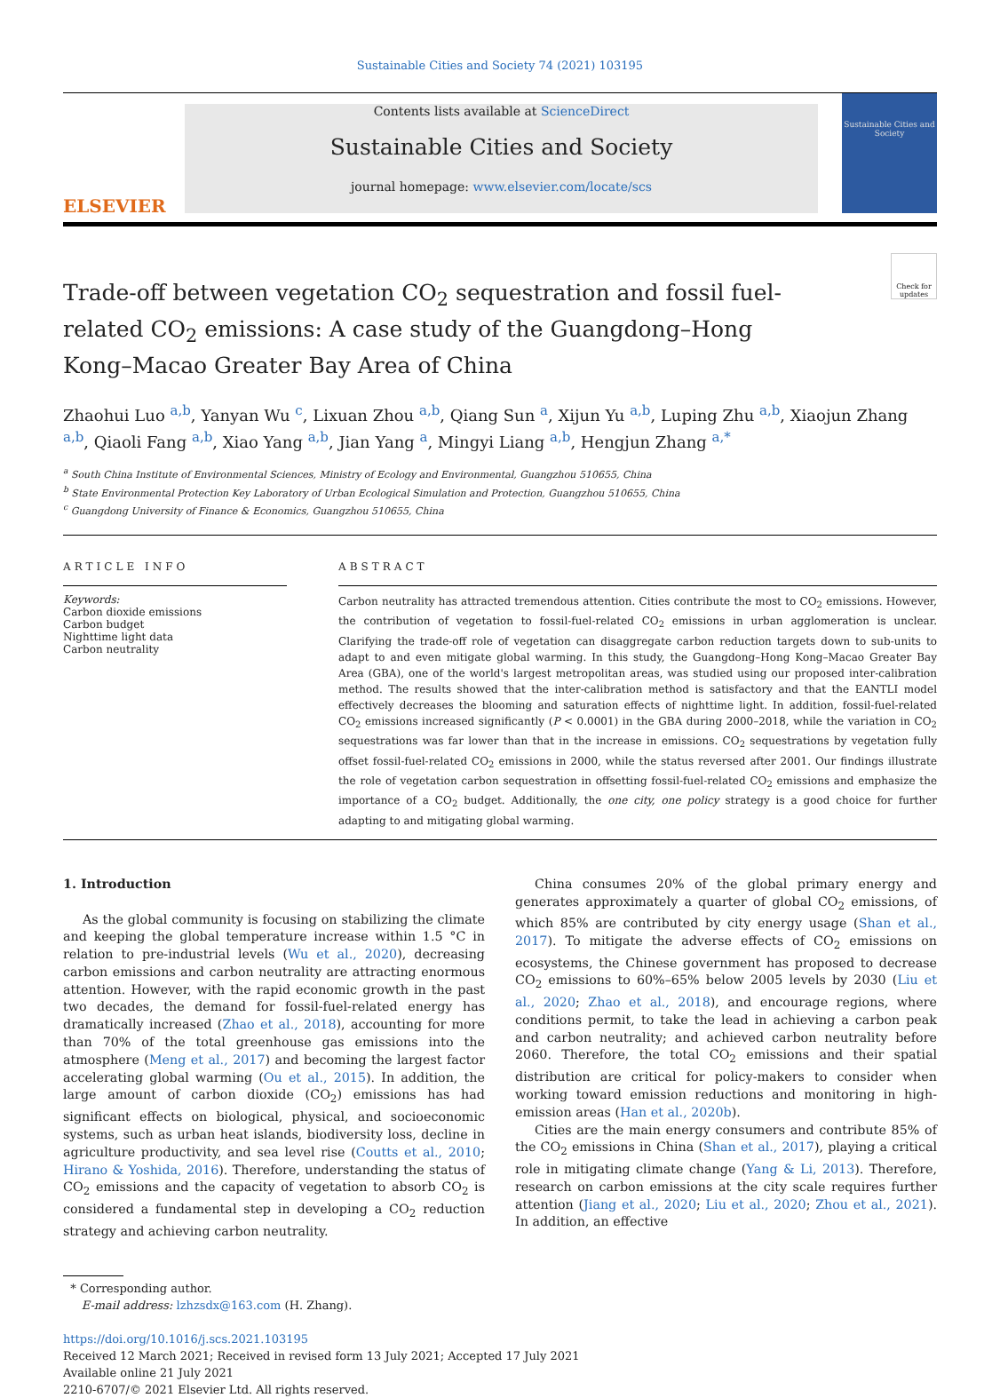Sustainable Cities and Society 74 (2021) 103195
ELSEVIER
Contents lists available at ScienceDirect
Sustainable Cities and Society
journal homepage: www.elsevier.com/locate/scs
Sustainable Cities and Society
Trade-off between vegetation CO<sub>2</sub> sequestration and fossil fuel-related CO<sub>2</sub> emissions: A case study of the Guangdong–Hong Kong–Macao Greater Bay Area of China
Check for updates
Zhaohui Luo <sup>a,b</sup>, Yanyan Wu <sup>c</sup>, Lixuan Zhou <sup>a,b</sup>, Qiang Sun <sup>a</sup>, Xijun Yu <sup>a,b</sup>, Luping Zhu <sup>a,b</sup>, Xiaojun Zhang <sup>a,b</sup>, Qiaoli Fang <sup>a,b</sup>, Xiao Yang <sup>a,b</sup>, Jian Yang <sup>a</sup>, Mingyi Liang <sup>a,b</sup>, Hengjun Zhang <sup>a,*</sup>
<sup>a</sup> South China Institute of Environmental Sciences, Ministry of Ecology and Environmental, Guangzhou 510655, China
<sup>b</sup> State Environmental Protection Key Laboratory of Urban Ecological Simulation and Protection, Guangzhou 510655, China
<sup>c</sup> Guangdong University of Finance & Economics, Guangzhou 510655, China
ARTICLE INFO
Keywords:
Carbon dioxide emissions
Carbon budget
Nighttime light data
Carbon neutrality
ABSTRACT
Carbon neutrality has attracted tremendous attention. Cities contribute the most to CO<sub>2</sub> emissions. However, the contribution of vegetation to fossil-fuel-related CO<sub>2</sub> emissions in urban agglomeration is unclear. Clarifying the trade-off role of vegetation can disaggregate carbon reduction targets down to sub-units to adapt to and even mitigate global warming. In this study, the Guangdong–Hong Kong–Macao Greater Bay Area (GBA), one of the world's largest metropolitan areas, was studied using our proposed inter-calibration method. The results showed that the inter-calibration method is satisfactory and that the EANTLI model effectively decreases the blooming and saturation effects of nighttime light. In addition, fossil-fuel-related CO<sub>2</sub> emissions increased significantly (P < 0.0001) in the GBA during 2000–2018, while the variation in CO<sub>2</sub> sequestrations was far lower than that in the increase in emissions. CO<sub>2</sub> sequestrations by vegetation fully offset fossil-fuel-related CO<sub>2</sub> emissions in 2000, while the status reversed after 2001. Our findings illustrate the role of vegetation carbon sequestration in offsetting fossil-fuel-related CO<sub>2</sub> emissions and emphasize the importance of a CO<sub>2</sub> budget. Additionally, the one city, one policy strategy is a good choice for further adapting to and mitigating global warming.
1. Introduction
As the global community is focusing on stabilizing the climate and keeping the global temperature increase within 1.5 °C in relation to pre-industrial levels (Wu et al., 2020), decreasing carbon emissions and carbon neutrality are attracting enormous attention. However, with the rapid economic growth in the past two decades, the demand for fossil-fuel-related energy has dramatically increased (Zhao et al., 2018), accounting for more than 70% of the total greenhouse gas emissions into the atmosphere (Meng et al., 2017) and becoming the largest factor accelerating global warming (Ou et al., 2015). In addition, the large amount of carbon dioxide (CO<sub>2</sub>) emissions has had significant effects on biological, physical, and socioeconomic systems, such as urban heat islands, biodiversity loss, decline in agriculture productivity, and sea level rise (Coutts et al., 2010; Hirano & Yoshida, 2016). Therefore, understanding the status of CO<sub>2</sub> emissions and the capacity of vegetation to absorb CO<sub>2</sub> is considered a fundamental step in developing a CO<sub>2</sub> reduction strategy and achieving carbon neutrality.
China consumes 20% of the global primary energy and generates approximately a quarter of global CO<sub>2</sub> emissions, of which 85% are contributed by city energy usage (Shan et al., 2017). To mitigate the adverse effects of CO<sub>2</sub> emissions on ecosystems, the Chinese government has proposed to decrease CO<sub>2</sub> emissions to 60%–65% below 2005 levels by 2030 (Liu et al., 2020; Zhao et al., 2018), and encourage regions, where conditions permit, to take the lead in achieving a carbon peak and carbon neutrality; and achieved carbon neutrality before 2060. Therefore, the total CO<sub>2</sub> emissions and their spatial distribution are critical for policy-makers to consider when working toward emission reductions and monitoring in high-emission areas (Han et al., 2020b).
Cities are the main energy consumers and contribute 85% of the CO<sub>2</sub> emissions in China (Shan et al., 2017), playing a critical role in mitigating climate change (Yang & Li, 2013). Therefore, research on carbon emissions at the city scale requires further attention (Jiang et al., 2020; Liu et al., 2020; Zhou et al., 2021). In addition, an effective
* Corresponding author.
E-mail address: lzhzsdx@163.com (H. Zhang).
https://doi.org/10.1016/j.scs.2021.103195
Received 12 March 2021; Received in revised form 13 July 2021; Accepted 17 July 2021
Available online 21 July 2021
2210-6707/© 2021 Elsevier Ltd. All rights reserved.